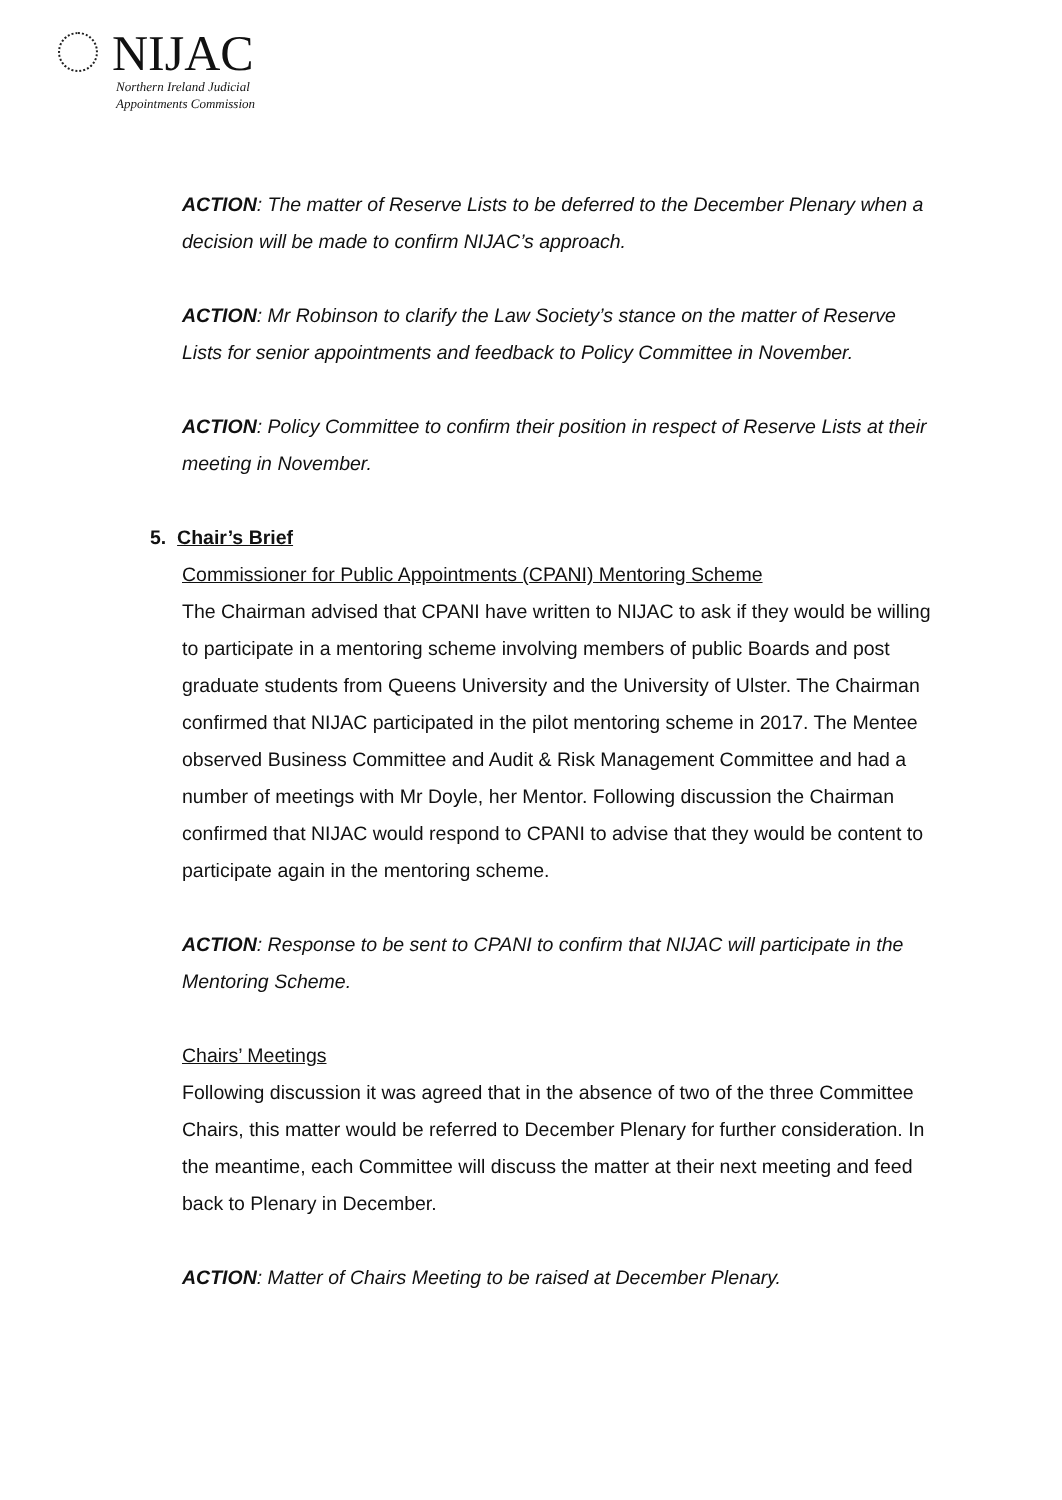NIJAC
Northern Ireland Judicial
Appointments Commission
ACTION: The matter of Reserve Lists to be deferred to the December Plenary when a decision will be made to confirm NIJAC’s approach.
ACTION: Mr Robinson to clarify the Law Society’s stance on the matter of Reserve Lists for senior appointments and feedback to Policy Committee in November.
ACTION: Policy Committee to confirm their position in respect of Reserve Lists at their meeting in November.
5. Chair’s Brief
Commissioner for Public Appointments (CPANI) Mentoring Scheme
The Chairman advised that CPANI have written to NIJAC to ask if they would be willing to participate in a mentoring scheme involving members of public Boards and post graduate students from Queens University and the University of Ulster. The Chairman confirmed that NIJAC participated in the pilot mentoring scheme in 2017. The Mentee observed Business Committee and Audit & Risk Management Committee and had a number of meetings with Mr Doyle, her Mentor. Following discussion the Chairman confirmed that NIJAC would respond to CPANI to advise that they would be content to participate again in the mentoring scheme.
ACTION: Response to be sent to CPANI to confirm that NIJAC will participate in the Mentoring Scheme.
Chairs’ Meetings
Following discussion it was agreed that in the absence of two of the three Committee Chairs, this matter would be referred to December Plenary for further consideration. In the meantime, each Committee will discuss the matter at their next meeting and feed back to Plenary in December.
ACTION: Matter of Chairs Meeting to be raised at December Plenary.